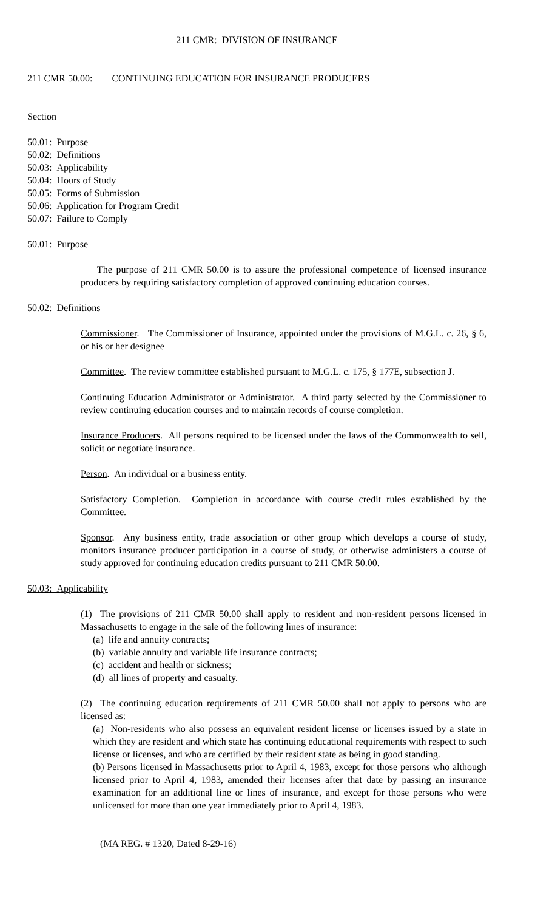211 CMR: DIVISION OF INSURANCE
211 CMR 50.00: CONTINUING EDUCATION FOR INSURANCE PRODUCERS
Section
50.01: Purpose
50.02: Definitions
50.03: Applicability
50.04: Hours of Study
50.05: Forms of Submission
50.06: Application for Program Credit
50.07: Failure to Comply
50.01: Purpose
The purpose of 211 CMR 50.00 is to assure the professional competence of licensed insurance producers by requiring satisfactory completion of approved continuing education courses.
50.02: Definitions
Commissioner. The Commissioner of Insurance, appointed under the provisions of M.G.L. c. 26, § 6, or his or her designee
Committee. The review committee established pursuant to M.G.L. c. 175, § 177E, subsection J.
Continuing Education Administrator or Administrator. A third party selected by the Commissioner to review continuing education courses and to maintain records of course completion.
Insurance Producers. All persons required to be licensed under the laws of the Commonwealth to sell, solicit or negotiate insurance.
Person. An individual or a business entity.
Satisfactory Completion. Completion in accordance with course credit rules established by the Committee.
Sponsor. Any business entity, trade association or other group which develops a course of study, monitors insurance producer participation in a course of study, or otherwise administers a course of study approved for continuing education credits pursuant to 211 CMR 50.00.
50.03: Applicability
(1) The provisions of 211 CMR 50.00 shall apply to resident and non-resident persons licensed in Massachusetts to engage in the sale of the following lines of insurance:
(a) life and annuity contracts;
(b) variable annuity and variable life insurance contracts;
(c) accident and health or sickness;
(d) all lines of property and casualty.
(2) The continuing education requirements of 211 CMR 50.00 shall not apply to persons who are licensed as:
(a) Non-residents who also possess an equivalent resident license or licenses issued by a state in which they are resident and which state has continuing educational requirements with respect to such license or licenses, and who are certified by their resident state as being in good standing.
(b) Persons licensed in Massachusetts prior to April 4, 1983, except for those persons who although licensed prior to April 4, 1983, amended their licenses after that date by passing an insurance examination for an additional line or lines of insurance, and except for those persons who were unlicensed for more than one year immediately prior to April 4, 1983.
(MA REG. # 1320, Dated 8-29-16)